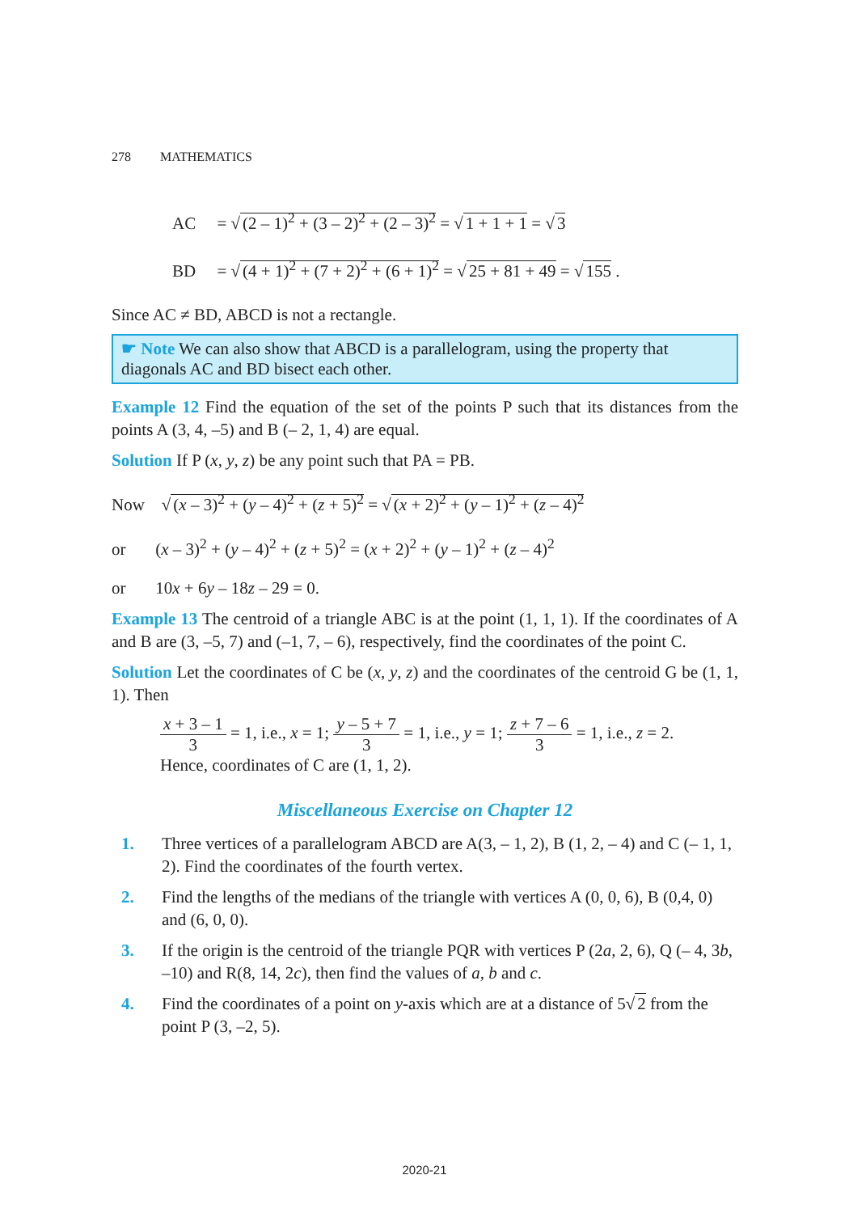278 MATHEMATICS
AC = √ (2 – 1)<sup>2</sup> + (3 – 2)<sup>2</sup> + (2 – 3)<sup>2</sup> = √ 1 + 1 + 1 = √ 3
BD = √ (4 + 1)<sup>2</sup> + (7 + 2)<sup>2</sup> + (6 + 1)<sup>2</sup> = √ 25 + 81 + 49 = √ 155 .
Since AC ≠ BD, ABCD is not a rectangle.
☛ Note We can also show that ABCD is a parallelogram, using the property that diagonals AC and BD bisect each other.
Example 12 Find the equation of the set of the points P such that its distances from the points A (3, 4, –5) and B (– 2, 1, 4) are equal.
Solution If P (x, y, z) be any point such that PA = PB.
Now √ (x – 3)<sup>2</sup> + (y – 4)<sup>2</sup> + (z + 5)<sup>2</sup> = √ (x + 2)<sup>2</sup> + (y – 1)<sup>2</sup> + (z – 4)<sup>2</sup>
or (x – 3)<sup>2</sup> + (y – 4)<sup>2</sup> + (z + 5)<sup>2</sup> = (x + 2)<sup>2</sup> + (y – 1)<sup>2</sup> + (z – 4)<sup>2</sup>
or 10x + 6y – 18z – 29 = 0.
Example 13 The centroid of a triangle ABC is at the point (1, 1, 1). If the coordinates of A and B are (3, –5, 7) and (–1, 7, – 6), respectively, find the coordinates of the point C.
Solution Let the coordinates of C be (x, y, z) and the coordinates of the centroid G be (1, 1, 1). Then
x + 3 – 1 3 = 1, i.e., x = 1; y – 5 + 7 3 = 1, i.e., y = 1; z + 7 – 6 3 = 1, i.e., z = 2.
Hence, coordinates of C are (1, 1, 2).
Miscellaneous Exercise on Chapter 12
1. Three vertices of a parallelogram ABCD are A(3, – 1, 2), B (1, 2, – 4) and C (– 1, 1, 2). Find the coordinates of the fourth vertex.
2. Find the lengths of the medians of the triangle with vertices A (0, 0, 6), B (0,4, 0) and (6, 0, 0).
3. If the origin is the centroid of the triangle PQR with vertices P (2a, 2, 6), Q (– 4, 3b, –10) and R(8, 14, 2c), then find the values of a, b and c.
4. Find the coordinates of a point on y-axis which are at a distance of 5√ 2 from the point P (3, –2, 5).
2020-21